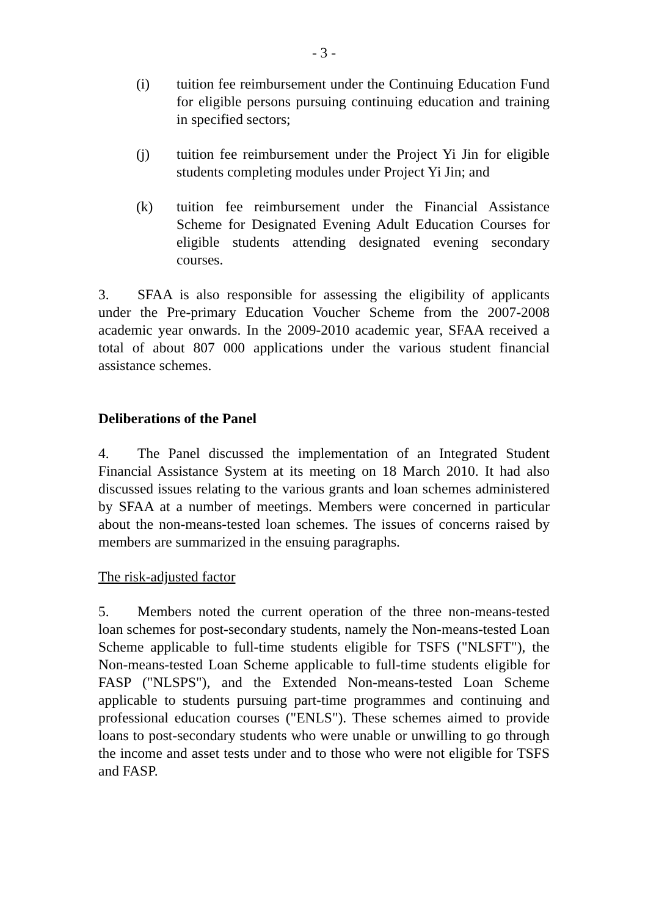- 3 -
(i) tuition fee reimbursement under the Continuing Education Fund for eligible persons pursuing continuing education and training in specified sectors;
(j) tuition fee reimbursement under the Project Yi Jin for eligible students completing modules under Project Yi Jin; and
(k) tuition fee reimbursement under the Financial Assistance Scheme for Designated Evening Adult Education Courses for eligible students attending designated evening secondary courses.
3. SFAA is also responsible for assessing the eligibility of applicants under the Pre-primary Education Voucher Scheme from the 2007-2008 academic year onwards. In the 2009-2010 academic year, SFAA received a total of about 807 000 applications under the various student financial assistance schemes.
Deliberations of the Panel
4. The Panel discussed the implementation of an Integrated Student Financial Assistance System at its meeting on 18 March 2010. It had also discussed issues relating to the various grants and loan schemes administered by SFAA at a number of meetings. Members were concerned in particular about the non-means-tested loan schemes. The issues of concerns raised by members are summarized in the ensuing paragraphs.
The risk-adjusted factor
5. Members noted the current operation of the three non-means-tested loan schemes for post-secondary students, namely the Non-means-tested Loan Scheme applicable to full-time students eligible for TSFS ("NLSFT"), the Non-means-tested Loan Scheme applicable to full-time students eligible for FASP ("NLSPS"), and the Extended Non-means-tested Loan Scheme applicable to students pursuing part-time programmes and continuing and professional education courses ("ENLS"). These schemes aimed to provide loans to post-secondary students who were unable or unwilling to go through the income and asset tests under and to those who were not eligible for TSFS and FASP.